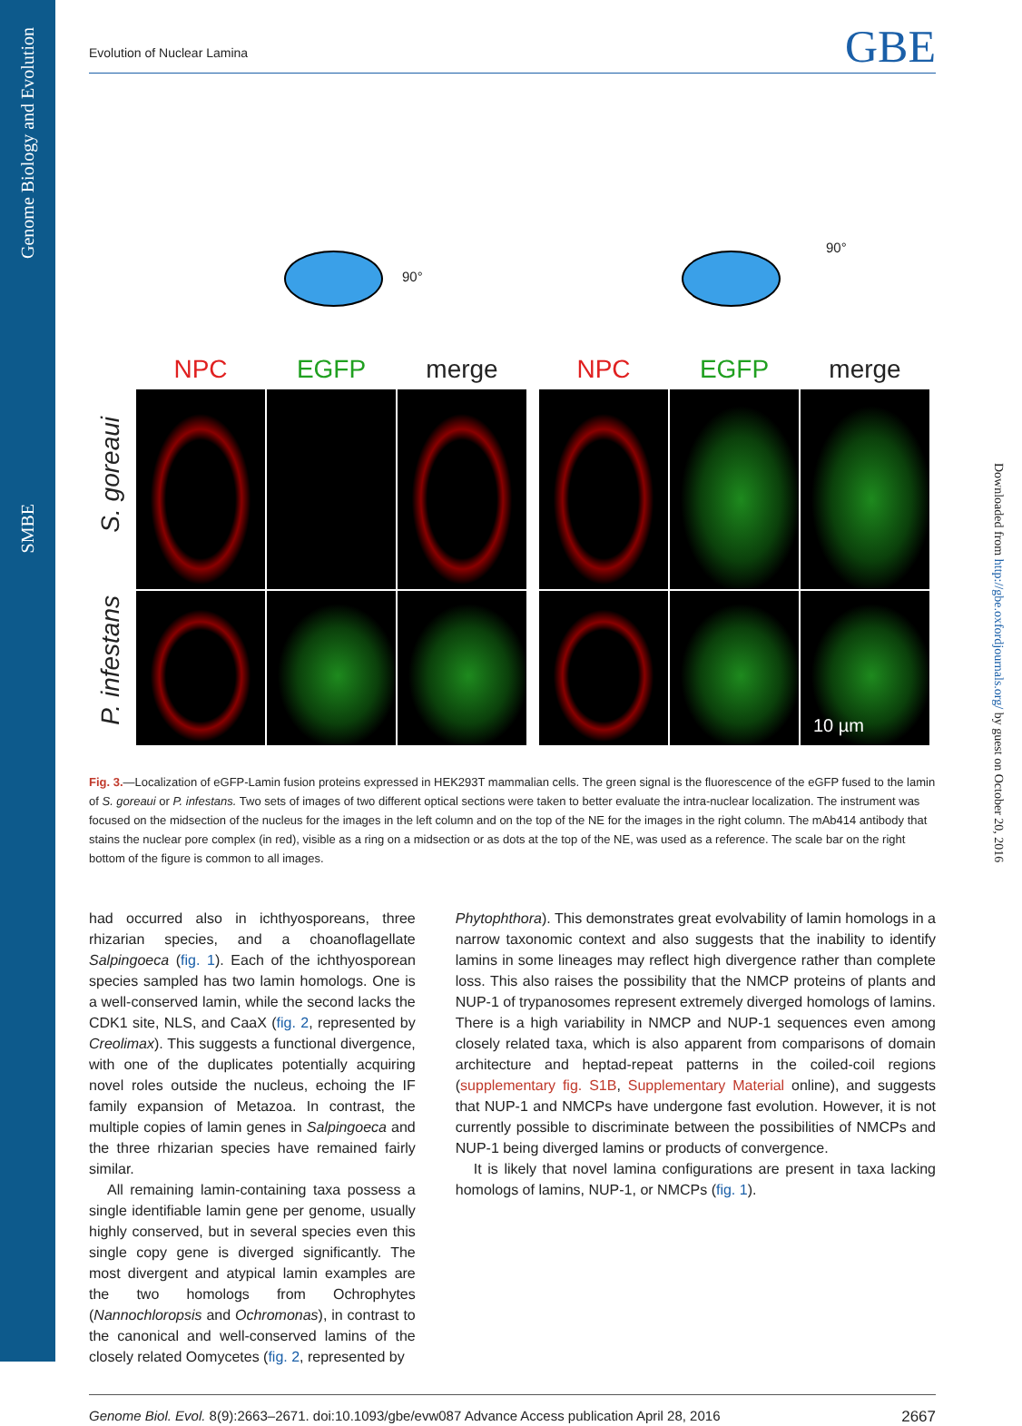Genome Biology and Evolution
SMBE
Downloaded from http://gbe.oxfordjournals.org/ by guest on October 20, 2016
Evolution of Nuclear Lamina GBE
90°
90°
S. goreaui
P. infestans
NPC
EGFP
merge
NPC
EGFP
merge
10 µm
Fig. 3.—Localization of eGFP-Lamin fusion proteins expressed in HEK293T mammalian cells. The green signal is the fluorescence of the eGFP fused to the lamin of S. goreaui or P. infestans. Two sets of images of two different optical sections were taken to better evaluate the intra-nuclear localization. The instrument was focused on the midsection of the nucleus for the images in the left column and on the top of the NE for the images in the right column. The mAb414 antibody that stains the nuclear pore complex (in red), visible as a ring on a midsection or as dots at the top of the NE, was used as a reference. The scale bar on the right bottom of the figure is common to all images.
had occurred also in ichthyosporeans, three rhizarian species, and a choanoflagellate Salpingoeca (fig. 1). Each of the ichthyosporean species sampled has two lamin homologs. One is a well-conserved lamin, while the second lacks the CDK1 site, NLS, and CaaX (fig. 2, represented by Creolimax). This suggests a functional divergence, with one of the duplicates potentially acquiring novel roles outside the nucleus, echoing the IF family expansion of Metazoa. In contrast, the multiple copies of lamin genes in Salpingoeca and the three rhizarian species have remained fairly similar.
All remaining lamin-containing taxa possess a single identifiable lamin gene per genome, usually highly conserved, but in several species even this single copy gene is diverged significantly. The most divergent and atypical lamin examples are the two homologs from Ochrophytes (Nannochloropsis and Ochromonas), in contrast to the canonical and well-conserved lamins of the closely related Oomycetes (fig. 2, represented by
Phytophthora). This demonstrates great evolvability of lamin homologs in a narrow taxonomic context and also suggests that the inability to identify lamins in some lineages may reflect high divergence rather than complete loss. This also raises the possibility that the NMCP proteins of plants and NUP-1 of trypanosomes represent extremely diverged homologs of lamins. There is a high variability in NMCP and NUP-1 sequences even among closely related taxa, which is also apparent from comparisons of domain architecture and heptad-repeat patterns in the coiled-coil regions (supplementary fig. S1B, Supplementary Material online), and suggests that NUP-1 and NMCPs have undergone fast evolution. However, it is not currently possible to discriminate between the possibilities of NMCPs and NUP-1 being diverged lamins or products of convergence.
It is likely that novel lamina configurations are present in taxa lacking homologs of lamins, NUP-1, or NMCPs (fig. 1).
Genome Biol. Evol. 8(9):2663–2671. doi:10.1093/gbe/evw087 Advance Access publication April 28, 2016 2667